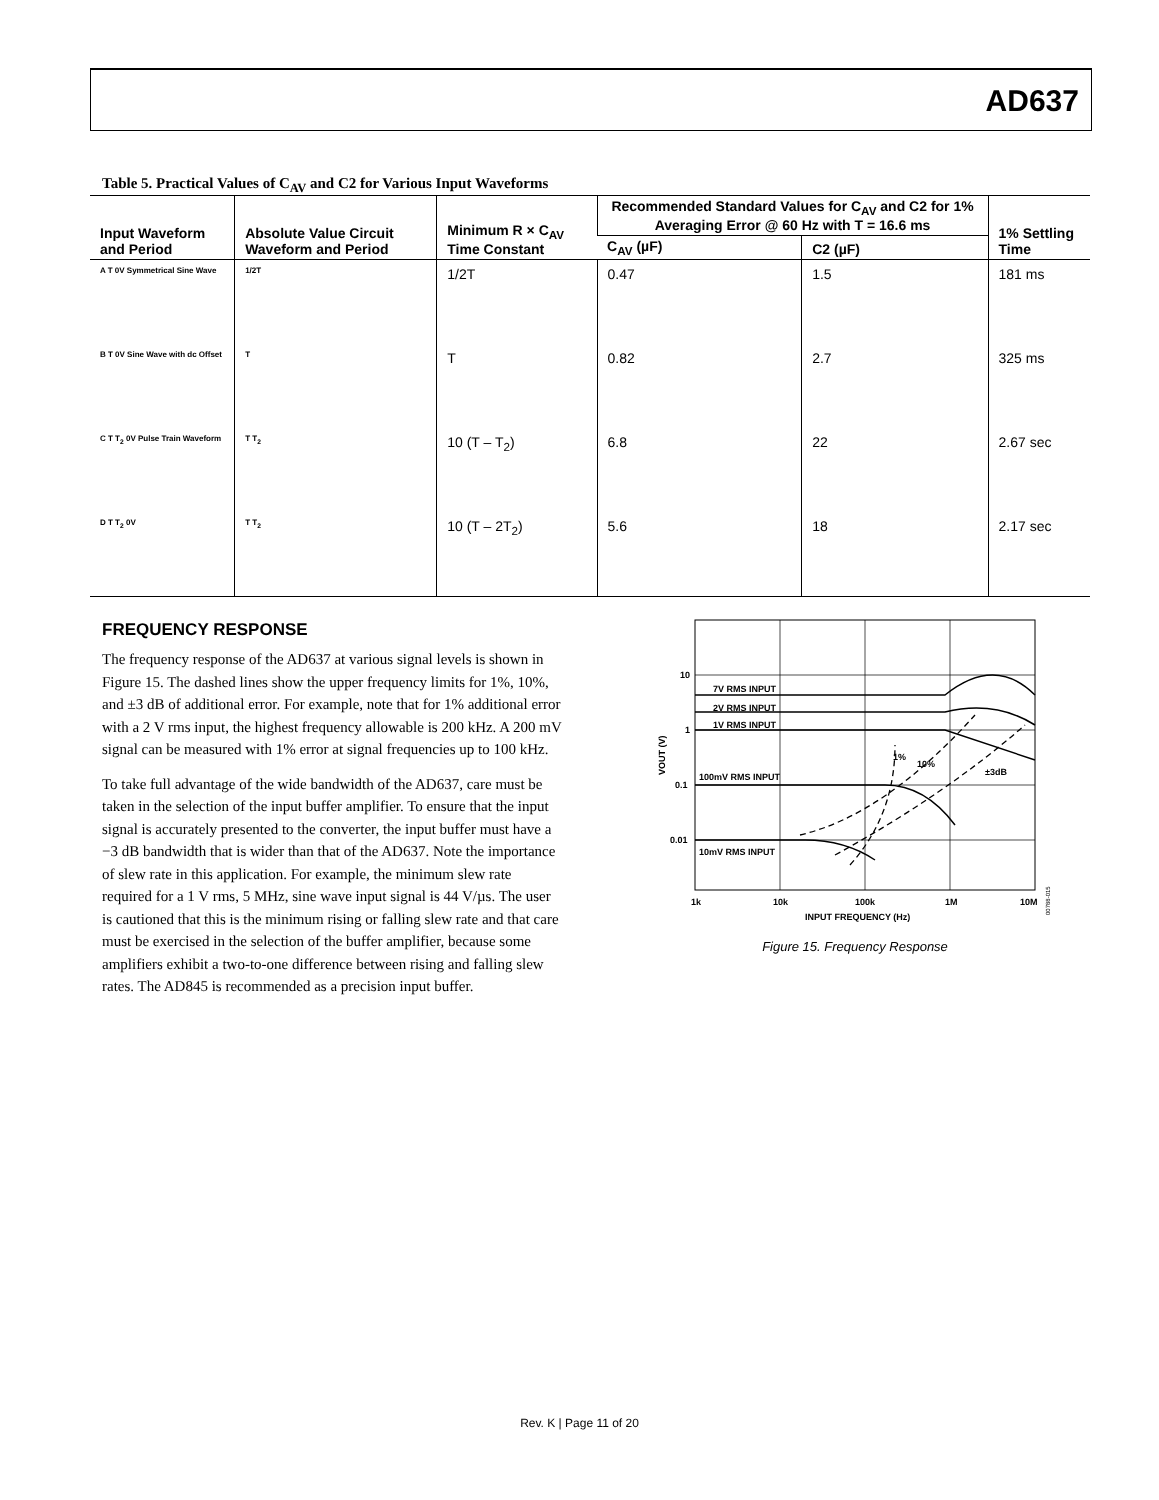AD637
Table 5. Practical Values of C<sub>AV</sub> and C2 for Various Input Waveforms
| Input Waveform and Period | Absolute Value Circuit Waveform and Period | Minimum R × C<sub>AV</sub> Time Constant | Recommended Standard Values for C<sub>AV</sub> and C2 for 1% Averaging Error @ 60 Hz with T = 16.6 ms | | 1% Settling Time |
| --- | --- | --- | --- | --- | --- |
| | | | C<sub>AV</sub> (µF) | C2 (µF) | |
| A T 0V Symmetrical Sine Wave | 1/2T | 1/2T | 0.47 | 1.5 | 181 ms |
| B T 0V Sine Wave with dc Offset | T | T | 0.82 | 2.7 | 325 ms |
| C T T<sub>2</sub> 0V Pulse Train Waveform | T T<sub>2</sub> | 10 (T – T<sub>2</sub>) | 6.8 | 22 | 2.67 sec |
| D T T<sub>2</sub> 0V | T T<sub>2</sub> | 10 (T – 2T<sub>2</sub>) | 5.6 | 18 | 2.17 sec |
FREQUENCY RESPONSE
The frequency response of the AD637 at various signal levels is shown in Figure 15. The dashed lines show the upper frequency limits for 1%, 10%, and ±3 dB of additional error. For example, note that for 1% additional error with a 2 V rms input, the highest frequency allowable is 200 kHz. A 200 mV signal can be measured with 1% error at signal frequencies up to 100 kHz.
To take full advantage of the wide bandwidth of the AD637, care must be taken in the selection of the input buffer amplifier. To ensure that the input signal is accurately presented to the converter, the input buffer must have a −3 dB bandwidth that is wider than that of the AD637. Note the importance of slew rate in this application. For example, the minimum slew rate required for a 1 V rms, 5 MHz, sine wave input signal is 44 V/µs. The user is cautioned that this is the minimum rising or falling slew rate and that care must be exercised in the selection of the buffer amplifier, because some amplifiers exhibit a two-to-one difference between rising and falling slew rates. The AD845 is recommended as a precision input buffer.
10
1
0.1
0.01
7V RMS INPUT
2V RMS INPUT
1V RMS INPUT
100mV RMS INPUT
10mV RMS INPUT
1%
10%
±3dB
1k
10k
100k
1M
10M
INPUT FREQUENCY (Hz)
VOUT (V)
00788-015
Figure 15. Frequency Response
Rev. K | Page 11 of 20